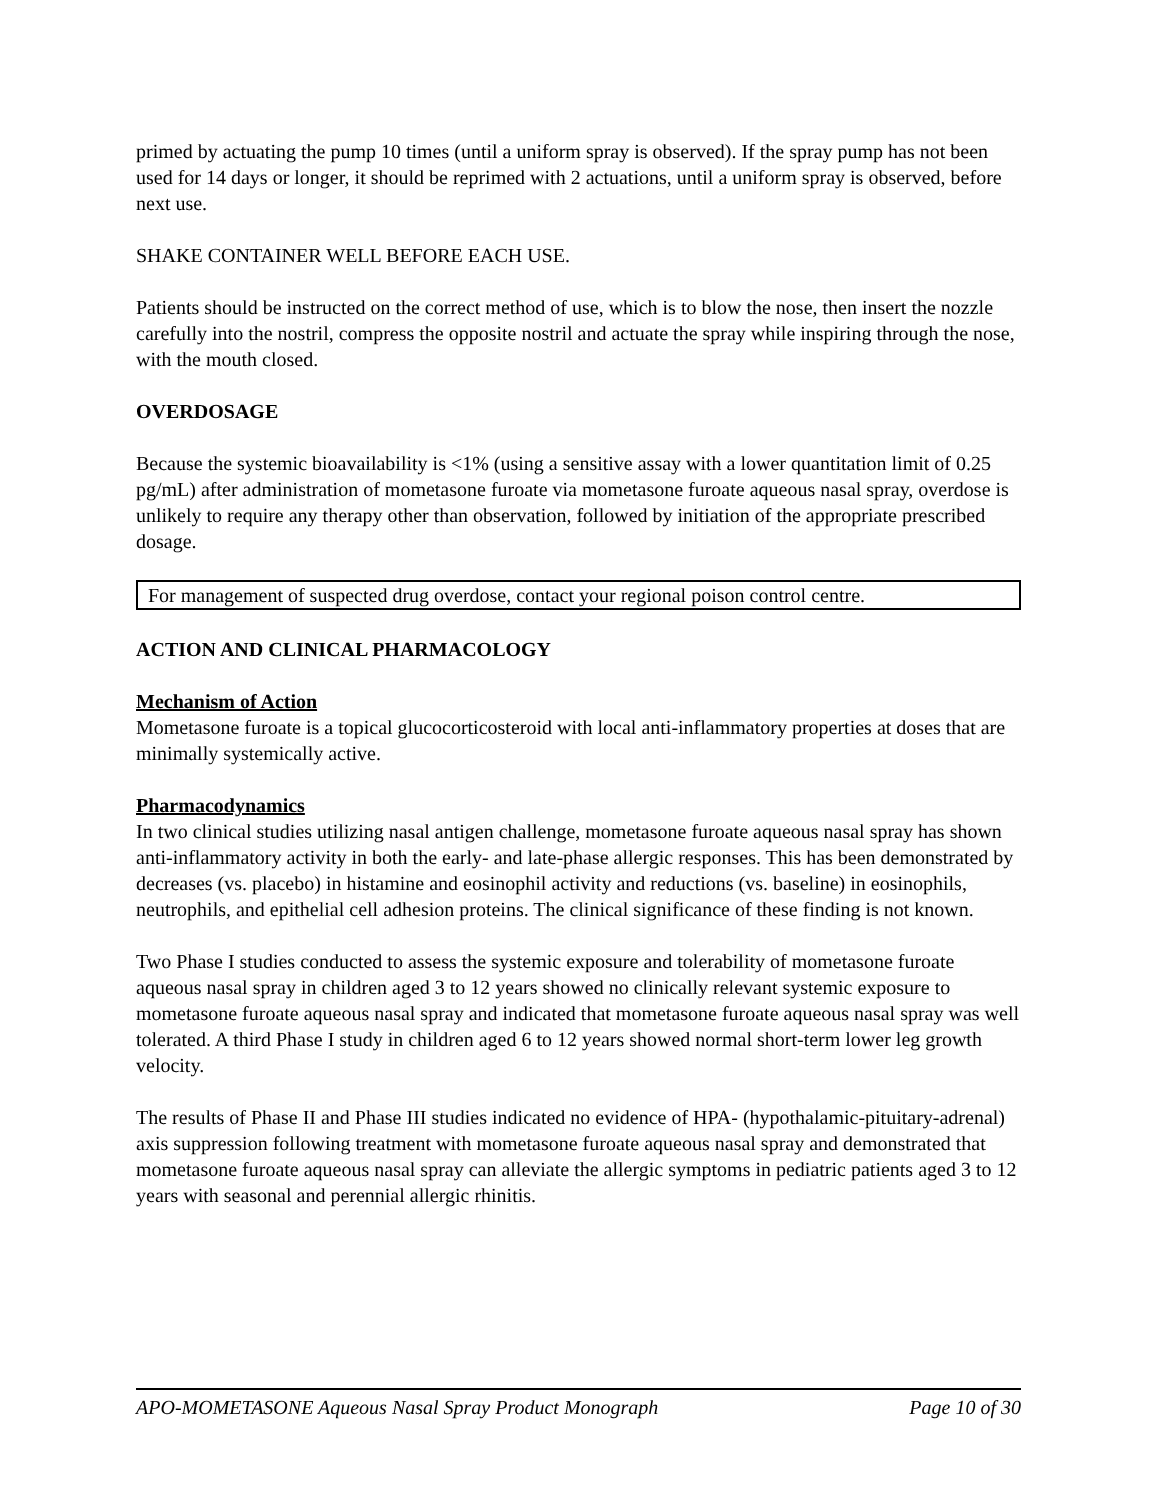primed by actuating the pump 10 times (until a uniform spray is observed). If the spray pump has not been used for 14 days or longer, it should be reprimed with 2 actuations, until a uniform spray is observed, before next use.
SHAKE CONTAINER WELL BEFORE EACH USE.
Patients should be instructed on the correct method of use, which is to blow the nose, then insert the nozzle carefully into the nostril, compress the opposite nostril and actuate the spray while inspiring through the nose, with the mouth closed.
OVERDOSAGE
Because the systemic bioavailability is <1% (using a sensitive assay with a lower quantitation limit of 0.25 pg/mL) after administration of mometasone furoate via mometasone furoate aqueous nasal spray, overdose is unlikely to require any therapy other than observation, followed by initiation of the appropriate prescribed dosage.
For management of suspected drug overdose, contact your regional poison control centre.
ACTION AND CLINICAL PHARMACOLOGY
Mechanism of Action
Mometasone furoate is a topical glucocorticosteroid with local anti-inflammatory properties at doses that are minimally systemically active.
Pharmacodynamics
In two clinical studies utilizing nasal antigen challenge, mometasone furoate aqueous nasal spray has shown anti-inflammatory activity in both the early- and late-phase allergic responses. This has been demonstrated by decreases (vs. placebo) in histamine and eosinophil activity and reductions (vs. baseline) in eosinophils, neutrophils, and epithelial cell adhesion proteins. The clinical significance of these finding is not known.
Two Phase I studies conducted to assess the systemic exposure and tolerability of mometasone furoate aqueous nasal spray in children aged 3 to 12 years showed no clinically relevant systemic exposure to mometasone furoate aqueous nasal spray and indicated that mometasone furoate aqueous nasal spray was well tolerated. A third Phase I study in children aged 6 to 12 years showed normal short-term lower leg growth velocity.
The results of Phase II and Phase III studies indicated no evidence of HPA- (hypothalamic-pituitary-adrenal) axis suppression following treatment with mometasone furoate aqueous nasal spray and demonstrated that mometasone furoate aqueous nasal spray can alleviate the allergic symptoms in pediatric patients aged 3 to 12 years with seasonal and perennial allergic rhinitis.
APO-MOMETASONE Aqueous Nasal Spray Product Monograph Page 10 of 30